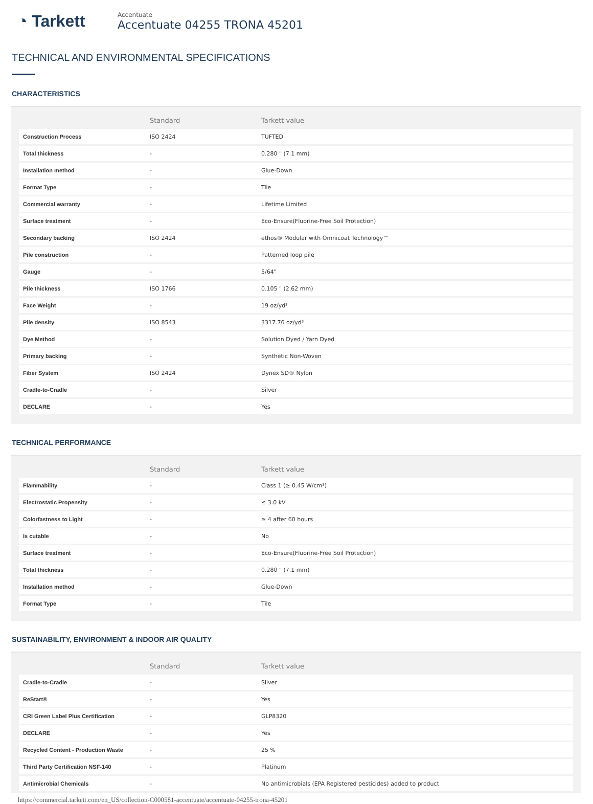◔ Tarkett
Accentuate
Accentuate 04255 TRONA 45201
TECHNICAL AND ENVIRONMENTAL SPECIFICATIONS
CHARACTERISTICS
| | Standard | Tarkett value |
| --- | --- | --- |
| Construction Process | ISO 2424 | TUFTED |
| Total thickness | - | 0.280 " (7.1 mm) |
| Installation method | - | Glue-Down |
| Format Type | - | Tile |
| Commercial warranty | - | Lifetime Limited |
| Surface treatment | - | Eco-Ensure(Fluorine-Free Soil Protection) |
| Secondary backing | ISO 2424 | ethos® Modular with Omnicoat Technology™ |
| Pile construction | - | Patterned loop pile |
| Gauge | - | 5/64" |
| Pile thickness | ISO 1766 | 0.105 " (2.62 mm) |
| Face Weight | - | 19 oz/yd² |
| Pile density | ISO 8543 | 3317.76 oz/yd³ |
| Dye Method | - | Solution Dyed / Yarn Dyed |
| Primary backing | - | Synthetic Non-Woven |
| Fiber System | ISO 2424 | Dynex SD® Nylon |
| Cradle-to-Cradle | - | Silver |
| DECLARE | - | Yes |
TECHNICAL PERFORMANCE
| | Standard | Tarkett value |
| --- | --- | --- |
| Flammability | - | Class 1 (≥ 0.45 W/cm²) |
| Electrostatic Propensity | - | ≤ 3.0 kV |
| Colorfastness to Light | - | ≥ 4 after 60 hours |
| Is cutable | - | No |
| Surface treatment | - | Eco-Ensure(Fluorine-Free Soil Protection) |
| Total thickness | - | 0.280 " (7.1 mm) |
| Installation method | - | Glue-Down |
| Format Type | - | Tile |
SUSTAINABILITY, ENVIRONMENT & INDOOR AIR QUALITY
| | Standard | Tarkett value |
| --- | --- | --- |
| Cradle-to-Cradle | - | Silver |
| ReStart® | - | Yes |
| CRI Green Label Plus Certification | - | GLP8320 |
| DECLARE | - | Yes |
| Recycled Content - Production Waste | - | 25 % |
| Third Party Certification NSF-140 | - | Platinum |
| Antimicrobial Chemicals | - | No antimicrobials (EPA Registered pesticides) added to product |
https://commercial.tarkett.com/en_US/collection-C000581-accentuate/accentuate-04255-trona-45201